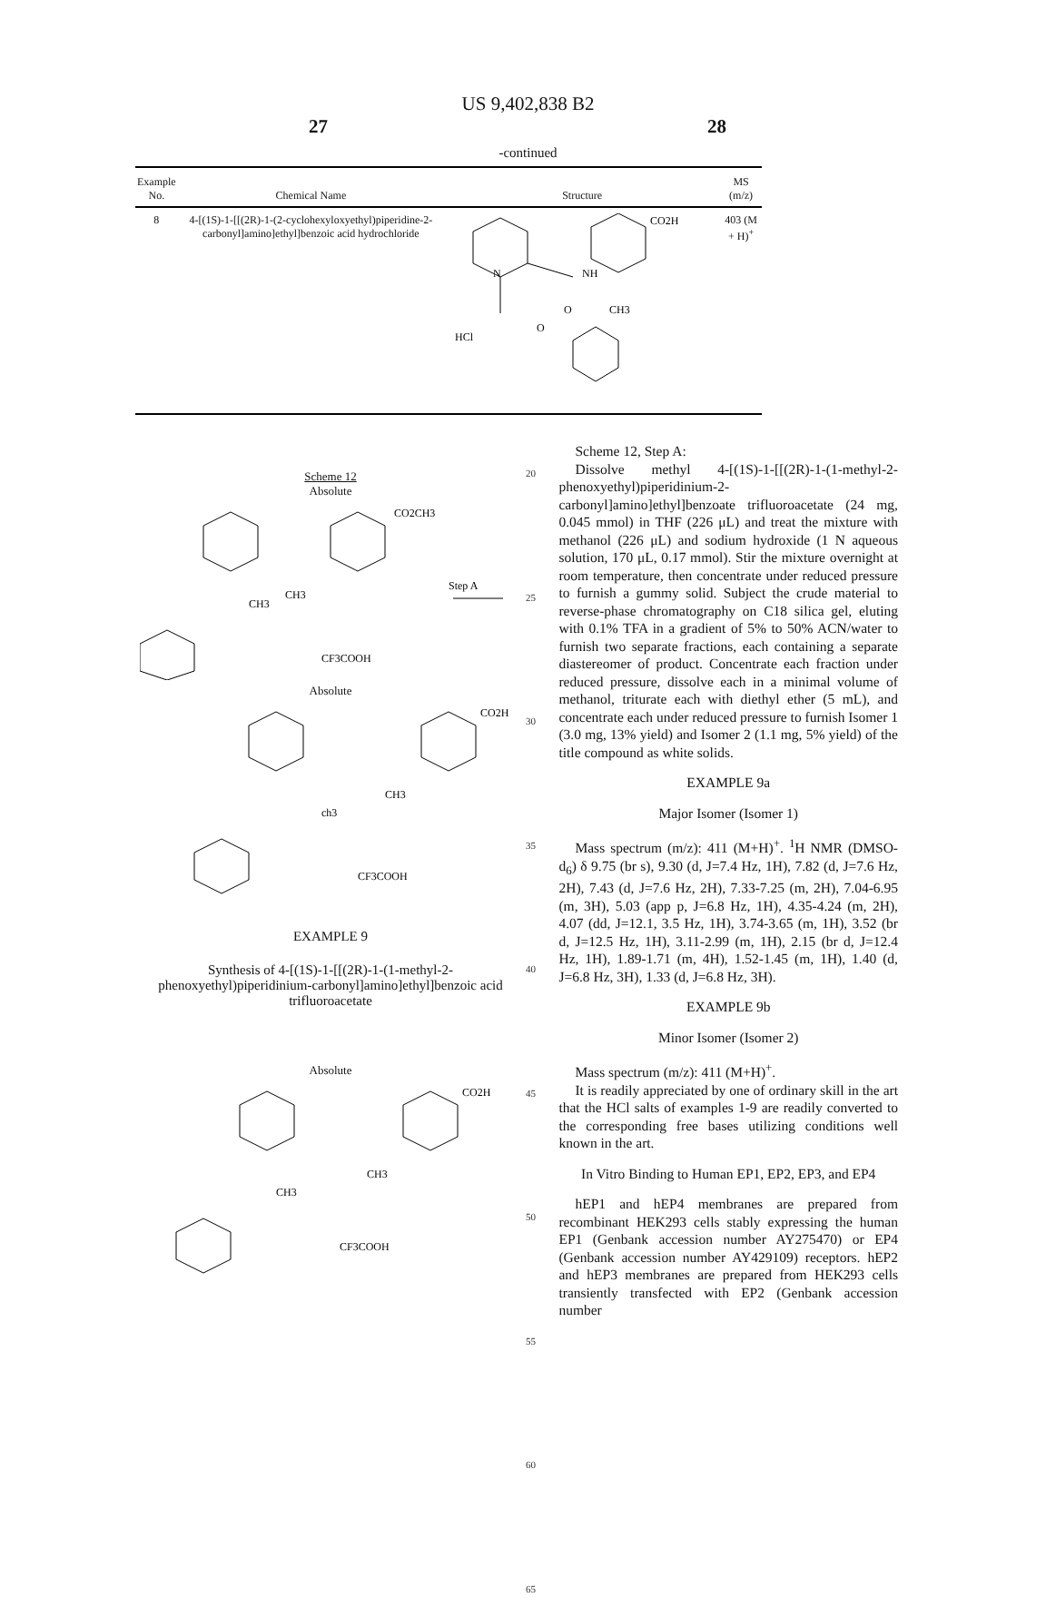US 9,402,838 B2
27 28
-continued
| Example No. | Chemical Name | Structure | MS (m/z) |
| --- | --- | --- | --- |
| 8 | 4-[(1S)-1-[[(2R)-1-(2-cyclohexyloxyethyl)piperidine-2-carbonyl]amino]ethyl]benzoic acid hydrochloride | N HCl NH O CH3 CO2H O | 403 (M + H)<sup>+</sup> |
Scheme 12
Absolute
CO2CH3
CH3
CH3
Step A
CF3COOH
Absolute
CO2H
CH3
ch3
CF3COOH
EXAMPLE 9
Synthesis of 4-[(1S)-1-[[(2R)-1-(1-methyl-2-phenoxyethyl)piperidinium-carbonyl]amino]ethyl]benzoic acid trifluoroacetate
Absolute
CO2H
CH3
CH3
CF3COOH
20
25
30
35
40
45
50
55
60
65
Scheme 12, Step A:
Dissolve methyl 4-[(1S)-1-[[(2R)-1-(1-methyl-2-phenoxyethyl)piperidinium-2-carbonyl]amino]ethyl]benzoate trifluoroacetate (24 mg, 0.045 mmol) in THF (226 μL) and treat the mixture with methanol (226 μL) and sodium hydroxide (1 N aqueous solution, 170 μL, 0.17 mmol). Stir the mixture overnight at room temperature, then concentrate under reduced pressure to furnish a gummy solid. Subject the crude material to reverse-phase chromatography on C18 silica gel, eluting with 0.1% TFA in a gradient of 5% to 50% ACN/water to furnish two separate fractions, each containing a separate diastereomer of product. Concentrate each fraction under reduced pressure, dissolve each in a minimal volume of methanol, triturate each with diethyl ether (5 mL), and concentrate each under reduced pressure to furnish Isomer 1 (3.0 mg, 13% yield) and Isomer 2 (1.1 mg, 5% yield) of the title compound as white solids.
EXAMPLE 9a
Major Isomer (Isomer 1)
Mass spectrum (m/z): 411 (M+H)<sup>+</sup>. <sup>1</sup>H NMR (DMSO-d<sub>6</sub>) δ 9.75 (br s), 9.30 (d, J=7.4 Hz, 1H), 7.82 (d, J=7.6 Hz, 2H), 7.43 (d, J=7.6 Hz, 2H), 7.33-7.25 (m, 2H), 7.04-6.95 (m, 3H), 5.03 (app p, J=6.8 Hz, 1H), 4.35-4.24 (m, 2H), 4.07 (dd, J=12.1, 3.5 Hz, 1H), 3.74-3.65 (m, 1H), 3.52 (br d, J=12.5 Hz, 1H), 3.11-2.99 (m, 1H), 2.15 (br d, J=12.4 Hz, 1H), 1.89-1.71 (m, 4H), 1.52-1.45 (m, 1H), 1.40 (d, J=6.8 Hz, 3H), 1.33 (d, J=6.8 Hz, 3H).
EXAMPLE 9b
Minor Isomer (Isomer 2)
Mass spectrum (m/z): 411 (M+H)<sup>+</sup>.
It is readily appreciated by one of ordinary skill in the art that the HCl salts of examples 1-9 are readily converted to the corresponding free bases utilizing conditions well known in the art.
In Vitro Binding to Human EP1, EP2, EP3, and EP4
hEP1 and hEP4 membranes are prepared from recombinant HEK293 cells stably expressing the human EP1 (Genbank accession number AY275470) or EP4 (Genbank accession number AY429109) receptors. hEP2 and hEP3 membranes are prepared from HEK293 cells transiently transfected with EP2 (Genbank accession number